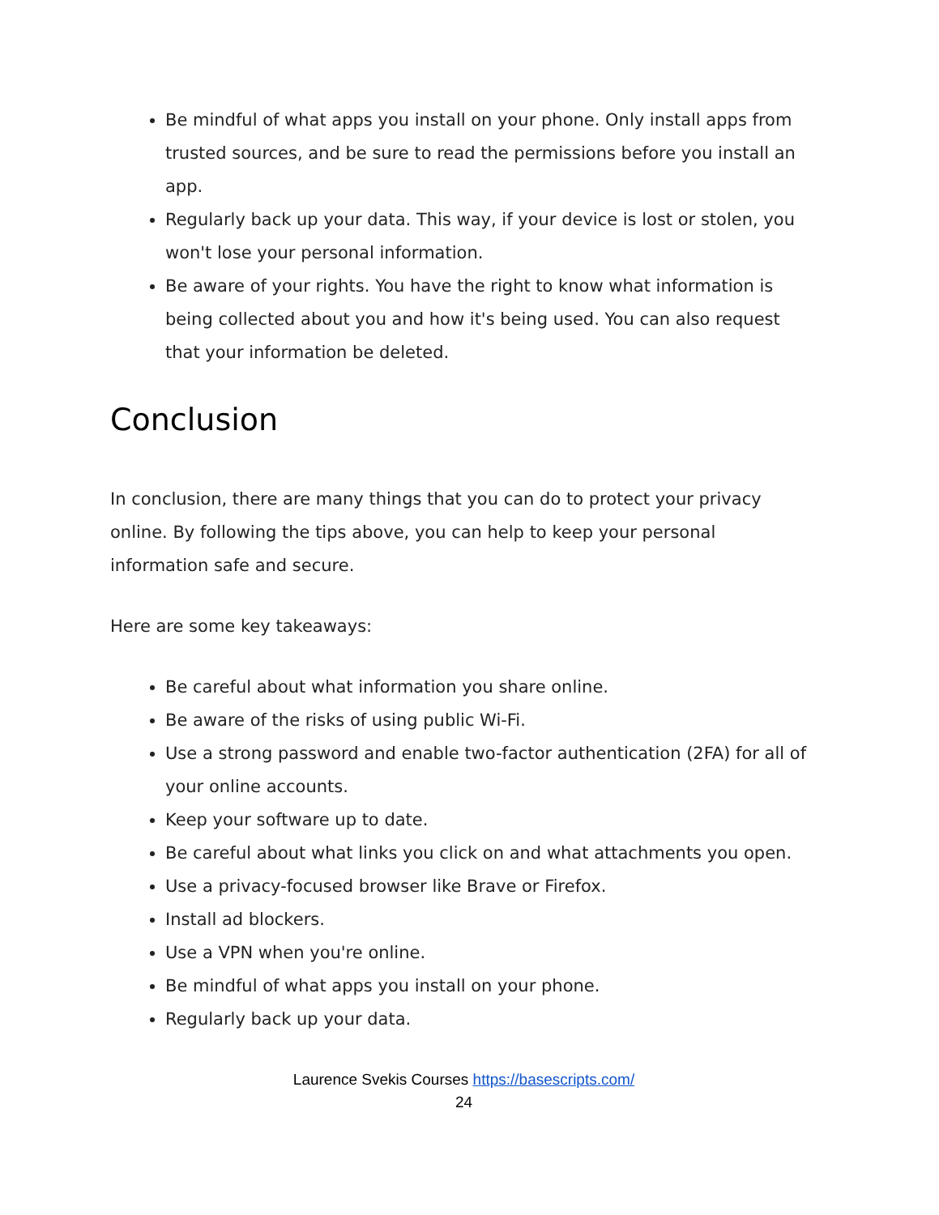Be mindful of what apps you install on your phone. Only install apps from trusted sources, and be sure to read the permissions before you install an app.
Regularly back up your data. This way, if your device is lost or stolen, you won't lose your personal information.
Be aware of your rights. You have the right to know what information is being collected about you and how it's being used. You can also request that your information be deleted.
Conclusion
In conclusion, there are many things that you can do to protect your privacy online. By following the tips above, you can help to keep your personal information safe and secure.
Here are some key takeaways:
Be careful about what information you share online.
Be aware of the risks of using public Wi-Fi.
Use a strong password and enable two-factor authentication (2FA) for all of your online accounts.
Keep your software up to date.
Be careful about what links you click on and what attachments you open.
Use a privacy-focused browser like Brave or Firefox.
Install ad blockers.
Use a VPN when you're online.
Be mindful of what apps you install on your phone.
Regularly back up your data.
Laurence Svekis Courses https://basescripts.com/
24